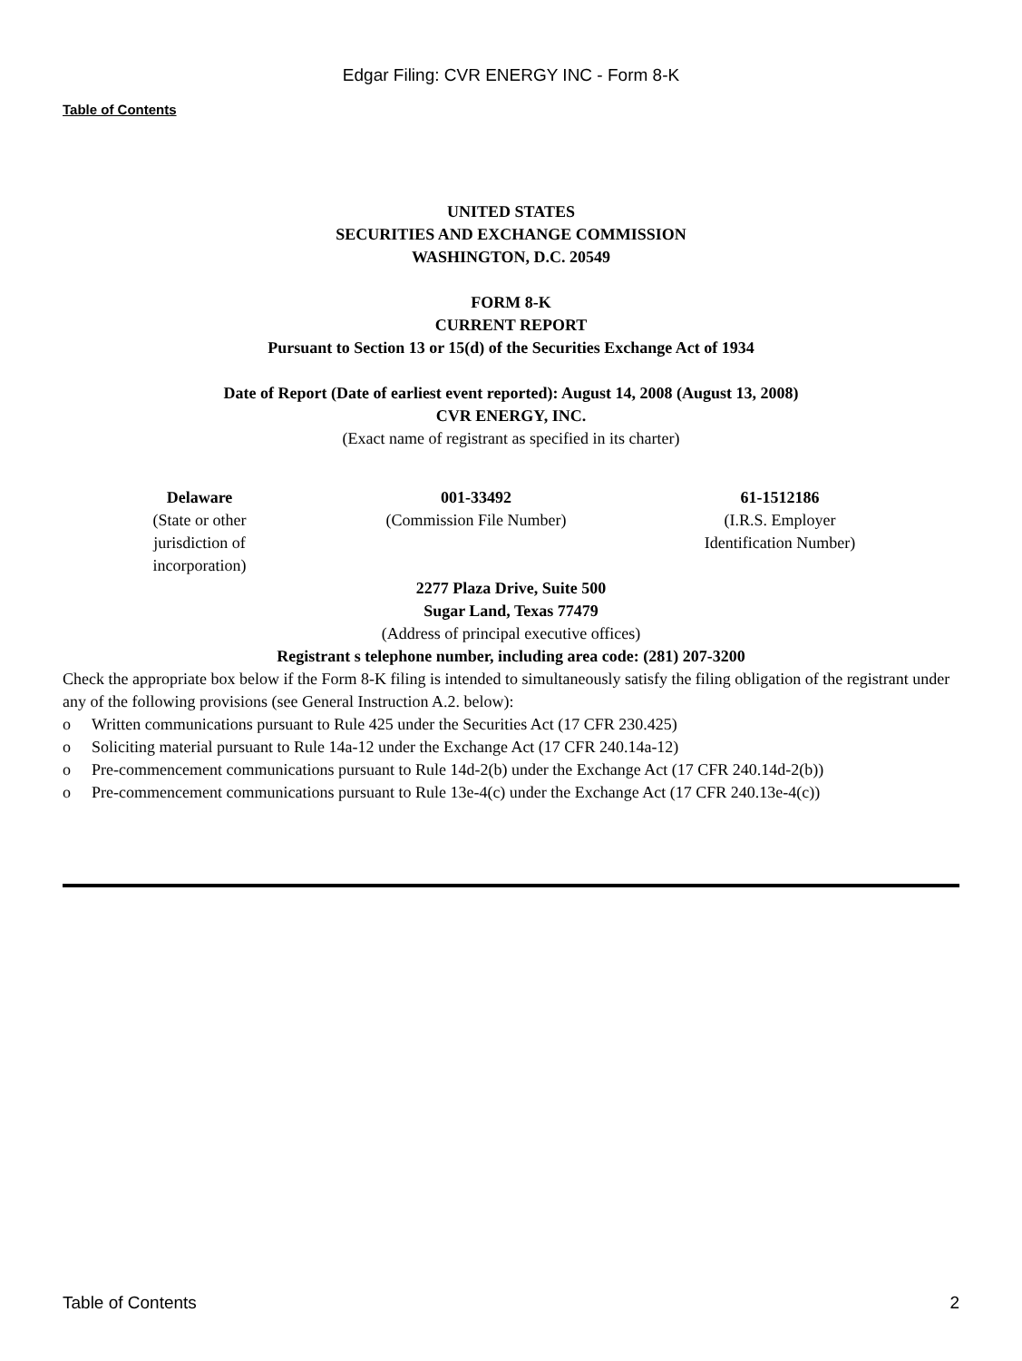Edgar Filing: CVR ENERGY INC - Form 8-K
Table of Contents
UNITED STATES
SECURITIES AND EXCHANGE COMMISSION
WASHINGTON, D.C. 20549
FORM 8-K
CURRENT REPORT
Pursuant to Section 13 or 15(d) of the Securities Exchange Act of 1934
Date of Report (Date of earliest event reported): August 14, 2008 (August 13, 2008)
CVR ENERGY, INC.
(Exact name of registrant as specified in its charter)
| Delaware (State or other jurisdiction of incorporation) | 001-33492 (Commission File Number) | 61-1512186 (I.R.S. Employer Identification Number) |
2277 Plaza Drive, Suite 500
Sugar Land, Texas 77479
(Address of principal executive offices)
Registrant s telephone number, including area code: (281) 207-3200
Check the appropriate box below if the Form 8-K filing is intended to simultaneously satisfy the filing obligation of the registrant under any of the following provisions (see General Instruction A.2. below):
o Written communications pursuant to Rule 425 under the Securities Act (17 CFR 230.425)
o Soliciting material pursuant to Rule 14a-12 under the Exchange Act (17 CFR 240.14a-12)
o Pre-commencement communications pursuant to Rule 14d-2(b) under the Exchange Act (17 CFR 240.14d-2(b))
o Pre-commencement communications pursuant to Rule 13e-4(c) under the Exchange Act (17 CFR 240.13e-4(c))
Table of Contents 2